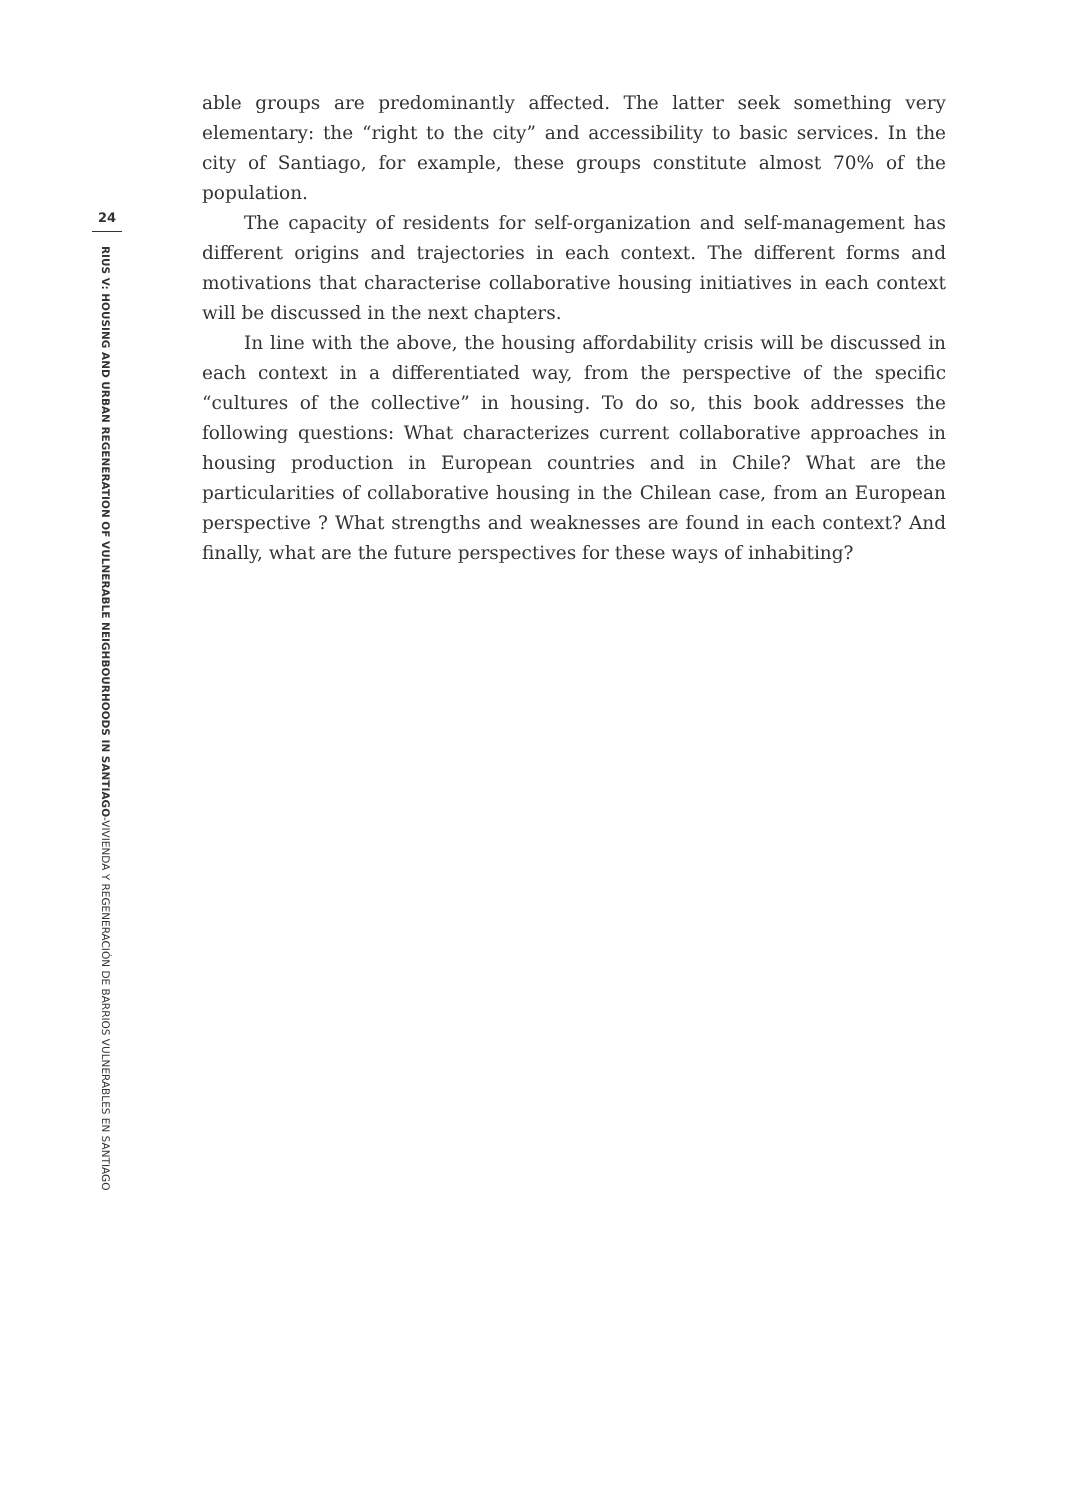24
RIUS V: HOUSING AND URBAN REGENERATION OF VULNERABLE NEIGHBOURHOODS IN SANTIAGO-VIVIENDA Y REGENERACIÓN DE BARRIOS VULNERABLES EN SANTIAGO
able groups are predominantly affected. The latter seek something very elementary: the “right to the city” and accessibility to basic services. In the city of Santiago, for example, these groups constitute almost 70% of the population.
The capacity of residents for self-organization and self-management has different origins and trajectories in each context. The different forms and motivations that characterise collaborative housing initiatives in each context will be discussed in the next chapters.
In line with the above, the housing affordability crisis will be discussed in each context in a differentiated way, from the perspective of the specific “cultures of the collective” in housing. To do so, this book addresses the following questions: What characterizes current collaborative approaches in housing production in European countries and in Chile? What are the particularities of collaborative housing in the Chilean case, from an European perspective ? What strengths and weaknesses are found in each context? And finally, what are the future perspectives for these ways of inhabiting?